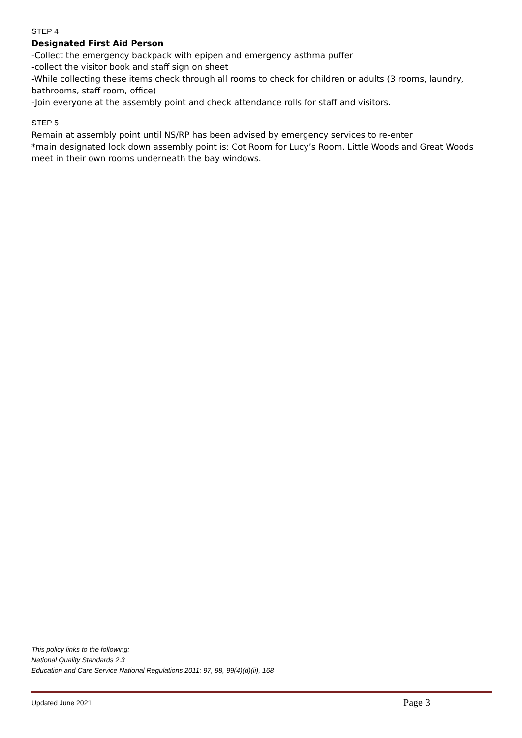STEP 4
Designated First Aid Person
-Collect the emergency backpack with epipen and emergency asthma puffer
-collect the visitor book and staff sign on sheet
-While collecting these items check through all rooms to check for children or adults (3 rooms, laundry, bathrooms, staff room, office)
-Join everyone at the assembly point and check attendance rolls for staff and visitors.
STEP 5
Remain at assembly point until NS/RP has been advised by emergency services to re-enter
*main designated lock down assembly point is: Cot Room for Lucy’s Room. Little Woods and Great Woods meet in their own rooms underneath the bay windows.
This policy links to the following:
National Quality Standards 2.3
Education and Care Service National Regulations 2011: 97, 98, 99(4)(d)(ii), 168
Updated June 2021 Page 3